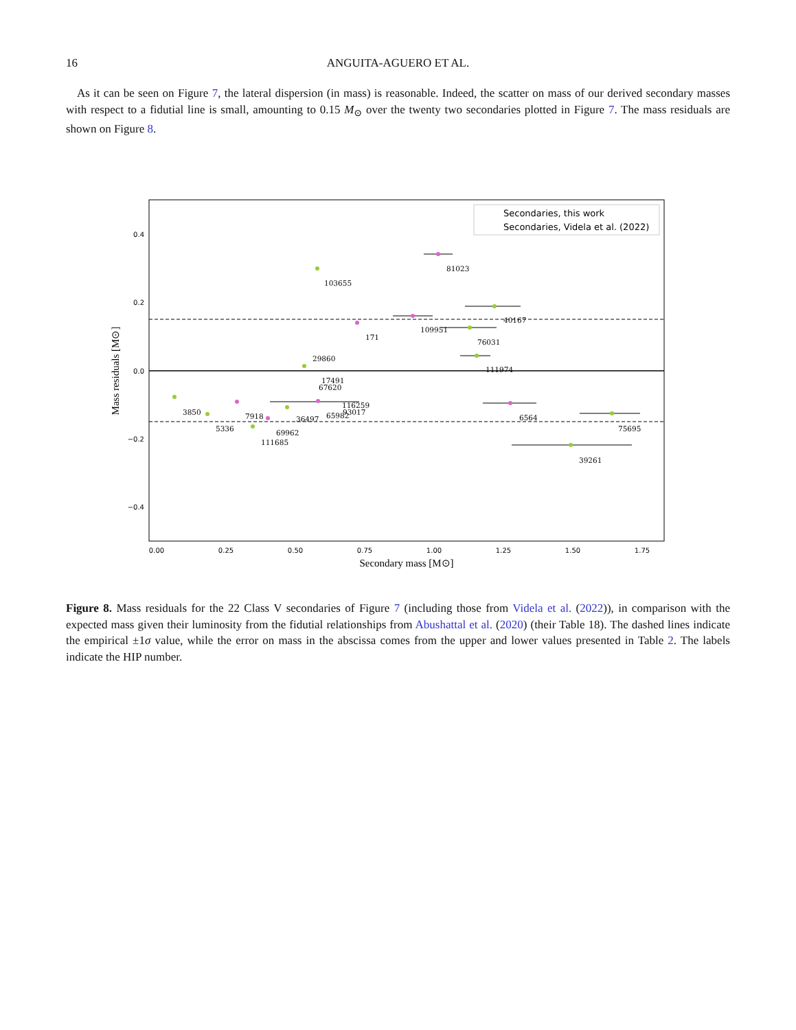16 ANGUITA-AGUERO ET AL.
As it can be seen on Figure 7, the lateral dispersion (in mass) is reasonable. Indeed, the scatter on mass of our derived secondary masses with respect to a fidutial line is small, amounting to 0.15 M<sub>⊙</sub> over the twenty two secondaries plotted in Figure 7. The mass residuals are shown on Figure 8.
0.4
0.2
0.0
−0.2
−0.4
0.00
0.25
0.50
0.75
1.00
1.25
1.50
1.75
Secondary mass [M⊙]
Mass residuals [M⊙]
Secondaries, this work
Secondaries, Videla et al. (2022)
81023
103655
40167
109951
171
76031
29860
111974
17491
67620
116259
3850
7918
36497
65982
93017
6564
5336
69962
111685
75695
39261
Figure 8. Mass residuals for the 22 Class V secondaries of Figure 7 (including those from Videla et al. (2022)), in comparison with the expected mass given their luminosity from the fidutial relationships from Abushattal et al. (2020) (their Table 18). The dashed lines indicate the empirical ±1σ value, while the error on mass in the abscissa comes from the upper and lower values presented in Table 2. The labels indicate the HIP number.